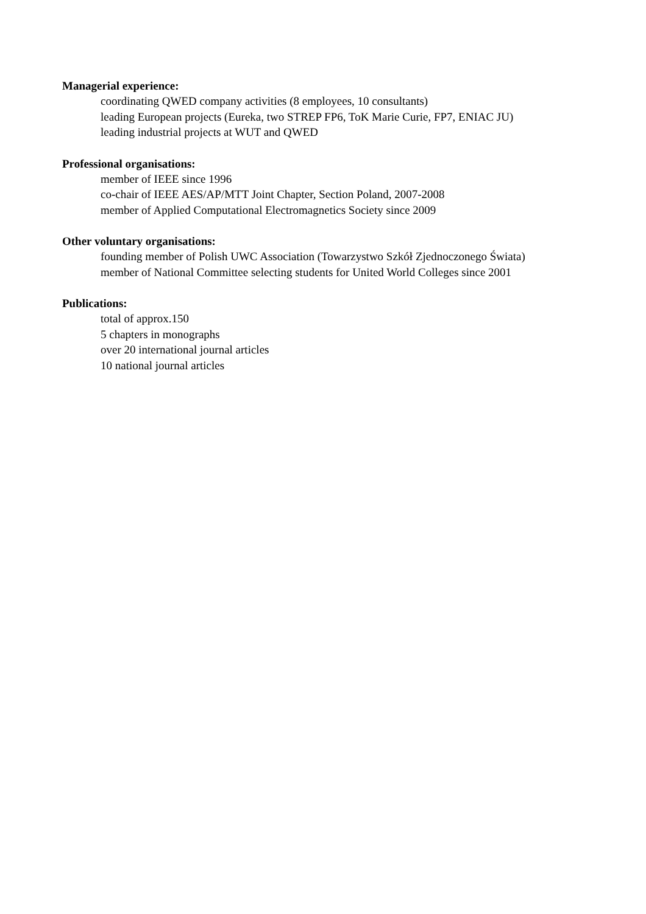Managerial experience:
coordinating QWED company activities (8 employees, 10 consultants)
leading European projects (Eureka, two STREP FP6, ToK Marie Curie, FP7, ENIAC JU)
leading industrial projects at WUT and QWED
Professional organisations:
member of IEEE since 1996
co-chair of IEEE AES/AP/MTT Joint Chapter, Section Poland, 2007-2008
member of Applied Computational Electromagnetics Society since 2009
Other voluntary organisations:
founding member of Polish UWC Association (Towarzystwo Szkół Zjednoczonego Świata)
member of National Committee selecting students for United World Colleges since 2001
Publications:
total of approx.150
5 chapters in monographs
over 20 international journal articles
10 national journal articles